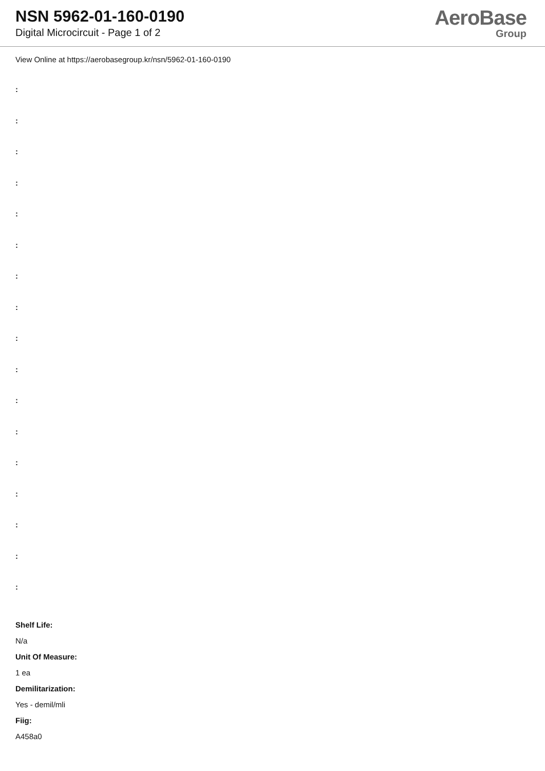NSN 5962-01-160-0190
Digital Microcircuit - Page 1 of 2
AeroBase
Group
View Online at https://aerobasegroup.kr/nsn/5962-01-160-0190
:
:
:
:
:
:
:
:
:
:
:
:
:
:
:
:
:
Shelf Life:
N/a
Unit Of Measure:
1 ea
Demilitarization:
Yes - demil/mli
Fiig:
A458a0